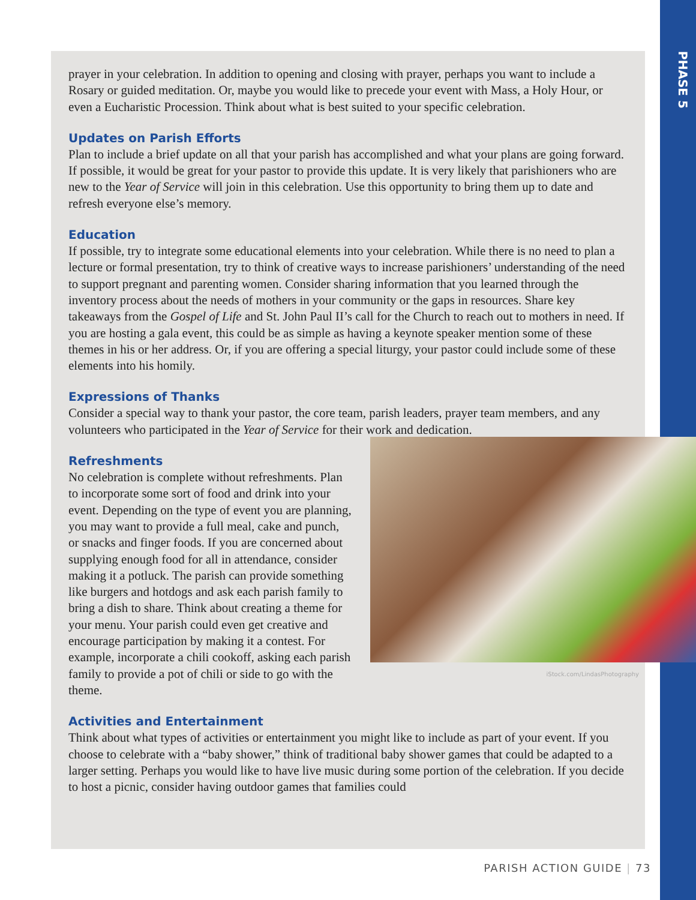PHASE 5
prayer in your celebration. In addition to opening and closing with prayer, perhaps you want to include a Rosary or guided meditation. Or, maybe you would like to precede your event with Mass, a Holy Hour, or even a Eucharistic Procession. Think about what is best suited to your specific celebration.
Updates on Parish Efforts
Plan to include a brief update on all that your parish has accomplished and what your plans are going forward. If possible, it would be great for your pastor to provide this update. It is very likely that parishioners who are new to the Year of Service will join in this celebration. Use this opportunity to bring them up to date and refresh everyone else’s memory.
Education
If possible, try to integrate some educational elements into your celebration. While there is no need to plan a lecture or formal presentation, try to think of creative ways to increase parishioners’ understanding of the need to support pregnant and parenting women. Consider sharing information that you learned through the inventory process about the needs of mothers in your community or the gaps in resources. Share key takeaways from the Gospel of Life and St. John Paul II’s call for the Church to reach out to mothers in need. If you are hosting a gala event, this could be as simple as having a keynote speaker mention some of these themes in his or her address. Or, if you are offering a special liturgy, your pastor could include some of these elements into his homily.
Expressions of Thanks
Consider a special way to thank your pastor, the core team, parish leaders, prayer team members, and any volunteers who participated in the Year of Service for their work and dedication.
Refreshments
No celebration is complete without refreshments. Plan to incorporate some sort of food and drink into your event. Depending on the type of event you are planning, you may want to provide a full meal, cake and punch, or snacks and finger foods. If you are concerned about supplying enough food for all in attendance, consider making it a potluck. The parish can provide something like burgers and hotdogs and ask each parish family to bring a dish to share. Think about creating a theme for your menu. Your parish could even get creative and encourage participation by making it a contest. For example, incorporate a chili cookoff, asking each parish family to provide a pot of chili or side to go with the theme.
iStock.com/LindasPhotography
Activities and Entertainment
Think about what types of activities or entertainment you might like to include as part of your event. If you choose to celebrate with a “baby shower,” think of traditional baby shower games that could be adapted to a larger setting. Perhaps you would like to have live music during some portion of the celebration. If you decide to host a picnic, consider having outdoor games that families could
PARISH ACTION GUIDE | 73